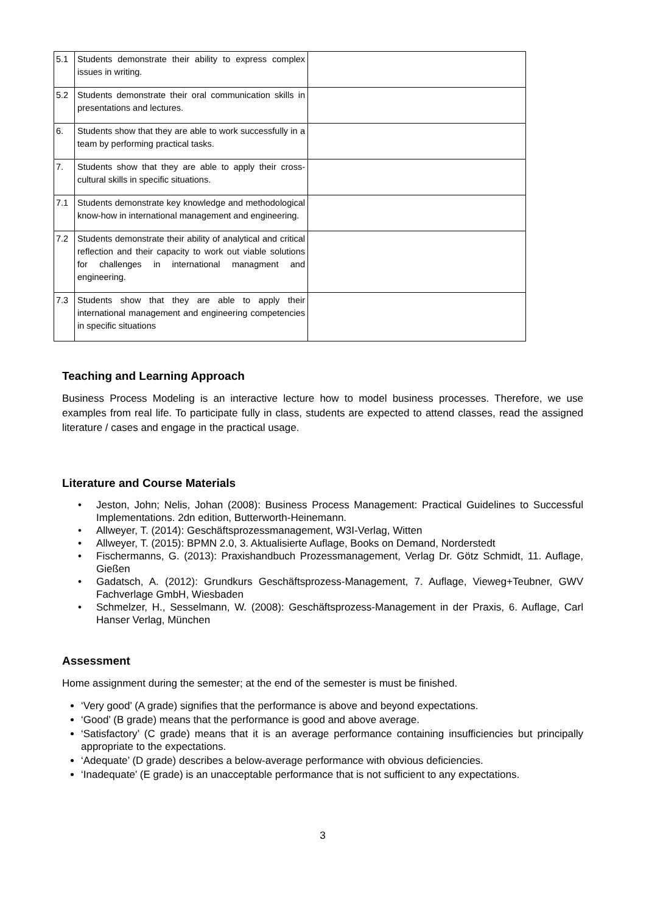| 5.1 | Students demonstrate their ability to express complex issues in writing. | |
| 5.2 | Students demonstrate their oral communication skills in presentations and lectures. | |
| 6. | Students show that they are able to work successfully in a team by performing practical tasks. | |
| 7. | Students show that they are able to apply their cross-cultural skills in specific situations. | |
| 7.1 | Students demonstrate key knowledge and methodological know-how in international management and engineering. | |
| 7.2 | Students demonstrate their ability of analytical and critical reflection and their capacity to work out viable solutions for challenges in international managment and engineering. | |
| 7.3 | Students show that they are able to apply their international management and engineering competencies in specific situations | |
Teaching and Learning Approach
Business Process Modeling is an interactive lecture how to model business processes. Therefore, we use examples from real life. To participate fully in class, students are expected to attend classes, read the assigned literature / cases and engage in the practical usage.
Literature and Course Materials
• Jeston, John; Nelis, Johan (2008): Business Process Management: Practical Guidelines to Successful Implementations. 2dn edition, Butterworth-Heinemann.
• Allweyer, T. (2014): Geschäftsprozessmanagement, W3I-Verlag, Witten
• Allweyer, T. (2015): BPMN 2.0, 3. Aktualisierte Auflage, Books on Demand, Norderstedt
• Fischermanns, G. (2013): Praxishandbuch Prozessmanagement, Verlag Dr. Götz Schmidt, 11. Auflage, Gießen
• Gadatsch, A. (2012): Grundkurs Geschäftsprozess-Management, 7. Auflage, Vieweg+Teubner, GWV Fachverlage GmbH, Wiesbaden
• Schmelzer, H., Sesselmann, W. (2008): Geschäftsprozess-Management in der Praxis, 6. Auflage, Carl Hanser Verlag, München
Assessment
Home assignment during the semester; at the end of the semester is must be finished.
‘Very good’ (A grade) signifies that the performance is above and beyond expectations.
‘Good’ (B grade) means that the performance is good and above average.
‘Satisfactory’ (C grade) means that it is an average performance containing insufficiencies but principally appropriate to the expectations.
‘Adequate’ (D grade) describes a below-average performance with obvious deficiencies.
‘Inadequate’ (E grade) is an unacceptable performance that is not sufficient to any expectations.
3